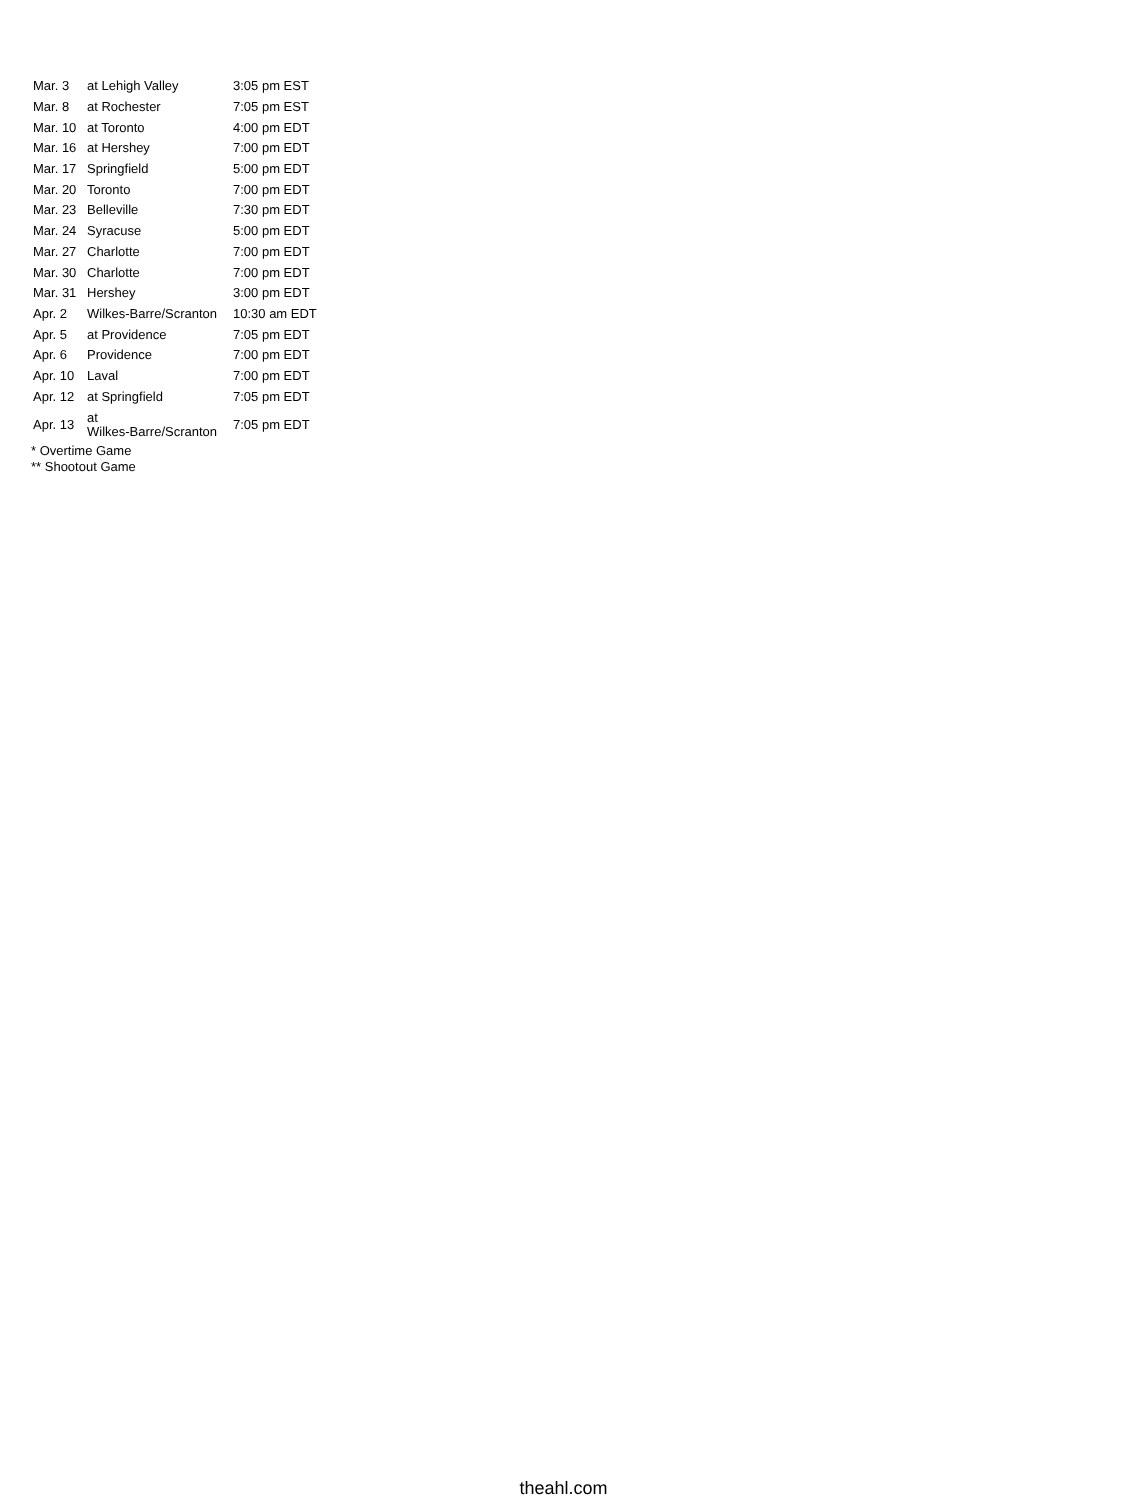| Mar. 3 | at Lehigh Valley | 3:05 pm EST |
| Mar. 8 | at Rochester | 7:05 pm EST |
| Mar. 10 | at Toronto | 4:00 pm EDT |
| Mar. 16 | at Hershey | 7:00 pm EDT |
| Mar. 17 | Springfield | 5:00 pm EDT |
| Mar. 20 | Toronto | 7:00 pm EDT |
| Mar. 23 | Belleville | 7:30 pm EDT |
| Mar. 24 | Syracuse | 5:00 pm EDT |
| Mar. 27 | Charlotte | 7:00 pm EDT |
| Mar. 30 | Charlotte | 7:00 pm EDT |
| Mar. 31 | Hershey | 3:00 pm EDT |
| Apr. 2 | Wilkes-Barre/Scranton | 10:30 am EDT |
| Apr. 5 | at Providence | 7:05 pm EDT |
| Apr. 6 | Providence | 7:00 pm EDT |
| Apr. 10 | Laval | 7:00 pm EDT |
| Apr. 12 | at Springfield | 7:05 pm EDT |
| Apr. 13 | at Wilkes-Barre/Scranton | 7:05 pm EDT |
* Overtime Game
** Shootout Game
theahl.com